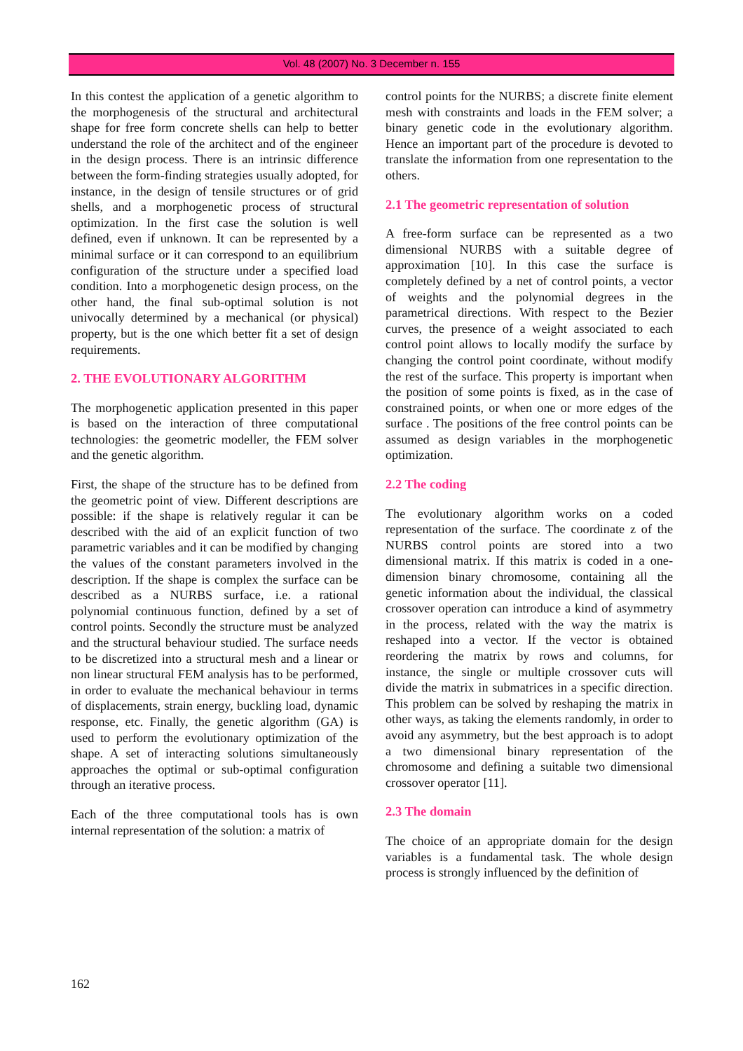Vol. 48 (2007) No. 3 December n. 155
In this contest the application of a genetic algorithm to the morphogenesis of the structural and architectural shape for free form concrete shells can help to better understand the role of the architect and of the engineer in the design process. There is an intrinsic difference between the form-finding strategies usually adopted, for instance, in the design of tensile structures or of grid shells, and a morphogenetic process of structural optimization. In the first case the solution is well defined, even if unknown. It can be represented by a minimal surface or it can correspond to an equilibrium configuration of the structure under a specified load condition. Into a morphogenetic design process, on the other hand, the final sub-optimal solution is not univocally determined by a mechanical (or physical) property, but is the one which better fit a set of design requirements.
2. THE EVOLUTIONARY ALGORITHM
The morphogenetic application presented in this paper is based on the interaction of three computational technologies: the geometric modeller, the FEM solver and the genetic algorithm.
First, the shape of the structure has to be defined from the geometric point of view. Different descriptions are possible: if the shape is relatively regular it can be described with the aid of an explicit function of two parametric variables and it can be modified by changing the values of the constant parameters involved in the description. If the shape is complex the surface can be described as a NURBS surface, i.e. a rational polynomial continuous function, defined by a set of control points. Secondly the structure must be analyzed and the structural behaviour studied. The surface needs to be discretized into a structural mesh and a linear or non linear structural FEM analysis has to be performed, in order to evaluate the mechanical behaviour in terms of displacements, strain energy, buckling load, dynamic response, etc. Finally, the genetic algorithm (GA) is used to perform the evolutionary optimization of the shape. A set of interacting solutions simultaneously approaches the optimal or sub-optimal configuration through an iterative process.
Each of the three computational tools has is own internal representation of the solution: a matrix of
control points for the NURBS; a discrete finite element mesh with constraints and loads in the FEM solver; a binary genetic code in the evolutionary algorithm. Hence an important part of the procedure is devoted to translate the information from one representation to the others.
2.1 The geometric representation of solution
A free-form surface can be represented as a two dimensional NURBS with a suitable degree of approximation [10]. In this case the surface is completely defined by a net of control points, a vector of weights and the polynomial degrees in the parametrical directions. With respect to the Bezier curves, the presence of a weight associated to each control point allows to locally modify the surface by changing the control point coordinate, without modify the rest of the surface. This property is important when the position of some points is fixed, as in the case of constrained points, or when one or more edges of the surface . The positions of the free control points can be assumed as design variables in the morphogenetic optimization.
2.2 The coding
The evolutionary algorithm works on a coded representation of the surface. The coordinate z of the NURBS control points are stored into a two dimensional matrix. If this matrix is coded in a one-dimension binary chromosome, containing all the genetic information about the individual, the classical crossover operation can introduce a kind of asymmetry in the process, related with the way the matrix is reshaped into a vector. If the vector is obtained reordering the matrix by rows and columns, for instance, the single or multiple crossover cuts will divide the matrix in submatrices in a specific direction. This problem can be solved by reshaping the matrix in other ways, as taking the elements randomly, in order to avoid any asymmetry, but the best approach is to adopt a two dimensional binary representation of the chromosome and defining a suitable two dimensional crossover operator [11].
2.3 The domain
The choice of an appropriate domain for the design variables is a fundamental task. The whole design process is strongly influenced by the definition of
162